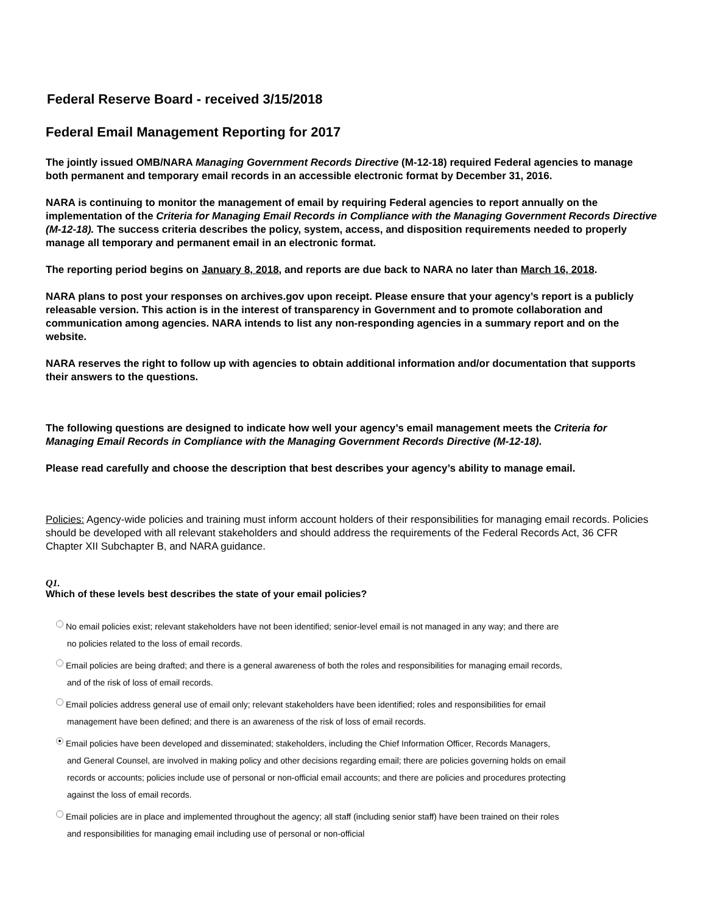Federal Reserve Board - received 3/15/2018
Federal Email Management Reporting for 2017
The jointly issued OMB/NARA Managing Government Records Directive (M-12-18) required Federal agencies to manage both permanent and temporary email records in an accessible electronic format by December 31, 2016.
NARA is continuing to monitor the management of email by requiring Federal agencies to report annually on the implementation of the Criteria for Managing Email Records in Compliance with the Managing Government Records Directive (M-12-18). The success criteria describes the policy, system, access, and disposition requirements needed to properly manage all temporary and permanent email in an electronic format.
The reporting period begins on January 8, 2018, and reports are due back to NARA no later than March 16, 2018.
NARA plans to post your responses on archives.gov upon receipt. Please ensure that your agency’s report is a publicly releasable version. This action is in the interest of transparency in Government and to promote collaboration and communication among agencies. NARA intends to list any non-responding agencies in a summary report and on the website.
NARA reserves the right to follow up with agencies to obtain additional information and/or documentation that supports their answers to the questions.
The following questions are designed to indicate how well your agency’s email management meets the Criteria for Managing Email Records in Compliance with the Managing Government Records Directive (M-12-18).
Please read carefully and choose the description that best describes your agency’s ability to manage email.
Policies: Agency-wide policies and training must inform account holders of their responsibilities for managing email records. Policies should be developed with all relevant stakeholders and should address the requirements of the Federal Records Act, 36 CFR Chapter XII Subchapter B, and NARA guidance.
Q1.
Which of these levels best describes the state of your email policies?
No email policies exist; relevant stakeholders have not been identified; senior-level email is not managed in any way; and there are no policies related to the loss of email records.
Email policies are being drafted; and there is a general awareness of both the roles and responsibilities for managing email records, and of the risk of loss of email records.
Email policies address general use of email only; relevant stakeholders have been identified; roles and responsibilities for email management have been defined; and there is an awareness of the risk of loss of email records.
Email policies have been developed and disseminated; stakeholders, including the Chief Information Officer, Records Managers, and General Counsel, are involved in making policy and other decisions regarding email; there are policies governing holds on email records or accounts; policies include use of personal or non-official email accounts; and there are policies and procedures protecting against the loss of email records.
Email policies are in place and implemented throughout the agency; all staff (including senior staff) have been trained on their roles and responsibilities for managing email including use of personal or non-official